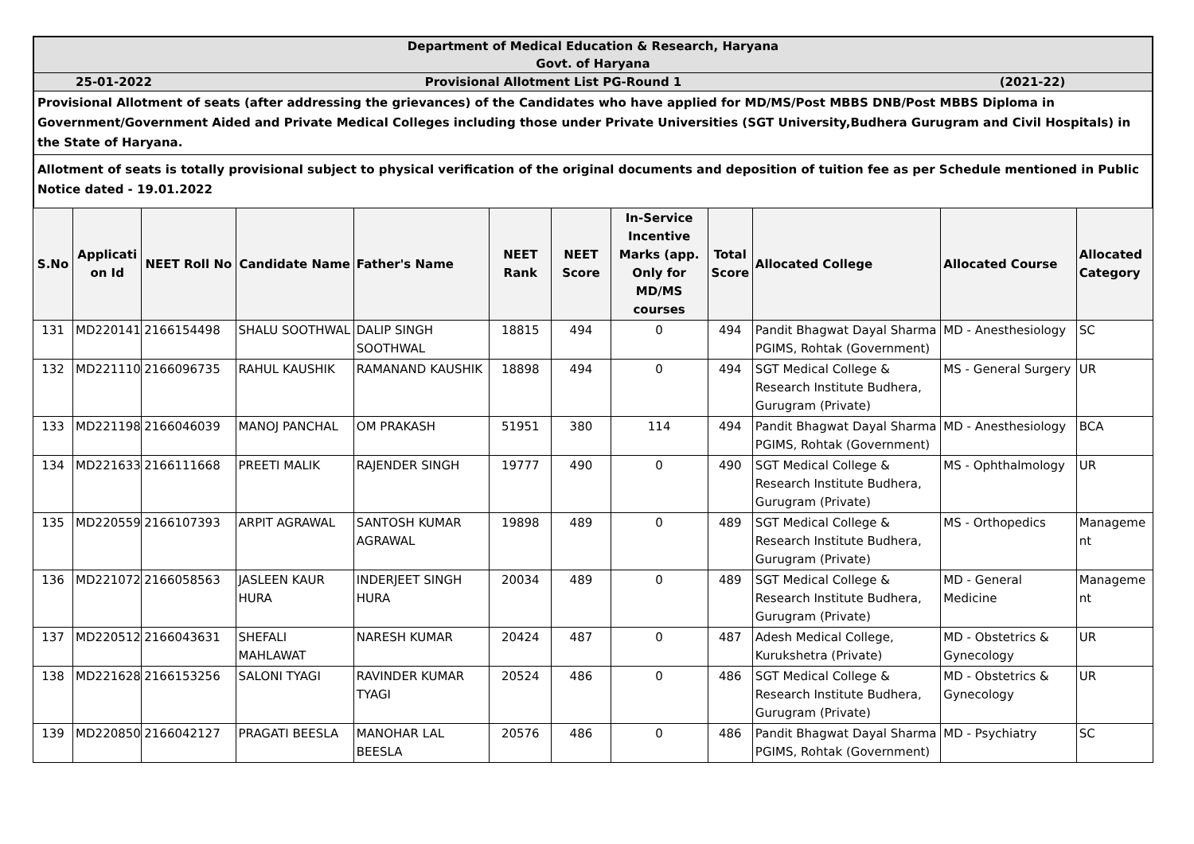Department of Medical Education & Research, Haryana
Govt. of Haryana
25-01-2022 Provisional Allotment List PG-Round 1 (2021-22)
Provisional Allotment of seats (after addressing the grievances) of the Candidates who have applied for MD/MS/Post MBBS DNB/Post MBBS Diploma in Government/Government Aided and Private Medical Colleges including those under Private Universities (SGT University,Budhera Gurugram and Civil Hospitals) in the State of Haryana.
Allotment of seats is totally provisional subject to physical verification of the original documents and deposition of tuition fee as per Schedule mentioned in Public Notice dated - 19.01.2022
| S.No | Applicati on Id | NEET Roll No | Candidate Name | Father's Name | NEET Rank | NEET Score | In-Service Incentive Marks (app. Only for MD/MS courses | Total Score | Allocated College | Allocated Course | Allocated Category |
| --- | --- | --- | --- | --- | --- | --- | --- | --- | --- | --- | --- |
| 131 | MD220141 | 2166154498 | SHALU SOOTHWAL | DALIP SINGH SOOTHWAL | 18815 | 494 | 0 | 494 | Pandit Bhagwat Dayal Sharma PGIMS, Rohtak (Government) | MD - Anesthesiology | SC |
| 132 | MD221110 | 2166096735 | RAHUL KAUSHIK | RAMANAND KAUSHIK | 18898 | 494 | 0 | 494 | SGT Medical College & Research Institute Budhera, Gurugram (Private) | MS - General Surgery | UR |
| 133 | MD221198 | 2166046039 | MANOJ PANCHAL | OM PRAKASH | 51951 | 380 | 114 | 494 | Pandit Bhagwat Dayal Sharma PGIMS, Rohtak (Government) | MD - Anesthesiology | BCA |
| 134 | MD221633 | 2166111668 | PREETI MALIK | RAJENDER SINGH | 19777 | 490 | 0 | 490 | SGT Medical College & Research Institute Budhera, Gurugram (Private) | MS - Ophthalmology | UR |
| 135 | MD220559 | 2166107393 | ARPIT AGRAWAL | SANTOSH KUMAR AGRAWAL | 19898 | 489 | 0 | 489 | SGT Medical College & Research Institute Budhera, Gurugram (Private) | MS - Orthopedics | Manageme nt |
| 136 | MD221072 | 2166058563 | JASLEEN KAUR HURA | INDERJEET SINGH HURA | 20034 | 489 | 0 | 489 | SGT Medical College & Research Institute Budhera, Gurugram (Private) | MD - General Medicine | Manageme nt |
| 137 | MD220512 | 2166043631 | SHEFALI MAHLAWAT | NARESH KUMAR | 20424 | 487 | 0 | 487 | Adesh Medical College, Kurukshetra (Private) | MD - Obstetrics & Gynecology | UR |
| 138 | MD221628 | 2166153256 | SALONI TYAGI | RAVINDER KUMAR TYAGI | 20524 | 486 | 0 | 486 | SGT Medical College & Research Institute Budhera, Gurugram (Private) | MD - Obstetrics & Gynecology | UR |
| 139 | MD220850 | 2166042127 | PRAGATI BEESLA | MANOHAR LAL BEESLA | 20576 | 486 | 0 | 486 | Pandit Bhagwat Dayal Sharma PGIMS, Rohtak (Government) | MD - Psychiatry | SC |